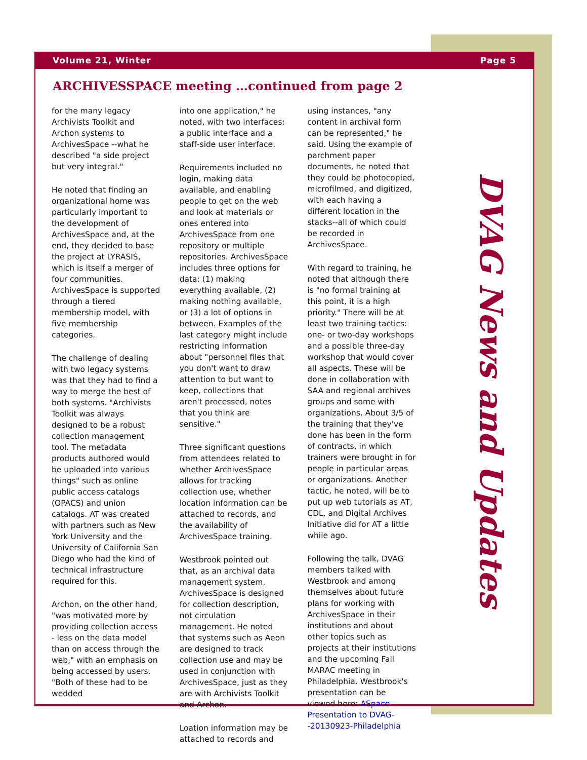Volume 21, Winter Page 5
ARCHIVESSPACE meeting …continued from page 2
for the many legacy Archivists Toolkit and Archon systems to ArchivesSpace --what he described "a side project but very integral."
He noted that finding an organizational home was particularly important to the development of ArchivesSpace and, at the end, they decided to base the project at LYRASIS, which is itself a merger of four communities. ArchivesSpace is supported through a tiered membership model, with five membership categories.
The challenge of dealing with two legacy systems was that they had to find a way to merge the best of both systems. "Archivists Toolkit was always designed to be a robust collection management tool. The metadata products authored would be uploaded into various things" such as online public access catalogs (OPACS) and union catalogs. AT was created with partners such as New York University and the University of California San Diego who had the kind of technical infrastructure required for this.
Archon, on the other hand, "was motivated more by providing collection access - less on the data model than on access through the web," with an emphasis on being accessed by users. "Both of these had to be wedded
into one application," he noted, with two interfaces: a public interface and a staff-side user interface.
Requirements included no login, making data available, and enabling people to get on the web and look at materials or ones entered into ArchivesSpace from one repository or multiple repositories. ArchivesSpace includes three options for data: (1) making everything available, (2) making nothing available, or (3) a lot of options in between. Examples of the last category might include restricting information about "personnel files that you don't want to draw attention to but want to keep, collections that aren't processed, notes that you think are sensitive."
Three significant questions from attendees related to whether ArchivesSpace allows for tracking collection use, whether location information can be attached to records, and the availability of ArchivesSpace training.
Westbrook pointed out that, as an archival data management system, ArchivesSpace is designed for collection description, not circulation management. He noted that systems such as Aeon are designed to track collection use and may be used in conjunction with ArchivesSpace, just as they are with Archivists Toolkit and Archon.
Loation information may be attached to records and
using instances, "any content in archival form can be represented," he said. Using the example of parchment paper documents, he noted that they could be photocopied, microfilmed, and digitized, with each having a different location in the stacks--all of which could be recorded in ArchivesSpace.
With regard to training, he noted that although there is "no formal training at this point, it is a high priority." There will be at least two training tactics: one- or two-day workshops and a possible three-day workshop that would cover all aspects. These will be done in collaboration with SAA and regional archives groups and some with organizations. About 3/5 of the training that they've done has been in the form of contracts, in which trainers were brought in for people in particular areas or organizations. Another tactic, he noted, will be to put up web tutorials as AT, CDL, and Digital Archives Initiative did for AT a little while ago.
Following the talk, DVAG members talked with Westbrook and among themselves about future plans for working with ArchivesSpace in their institutions and about other topics such as projects at their institutions and the upcoming Fall MARAC meeting in Philadelphia. Westbrook's presentation can be viewed here: ASpace Presentation to DVAG--20130923-Philadelphia
DVAG News and Updates